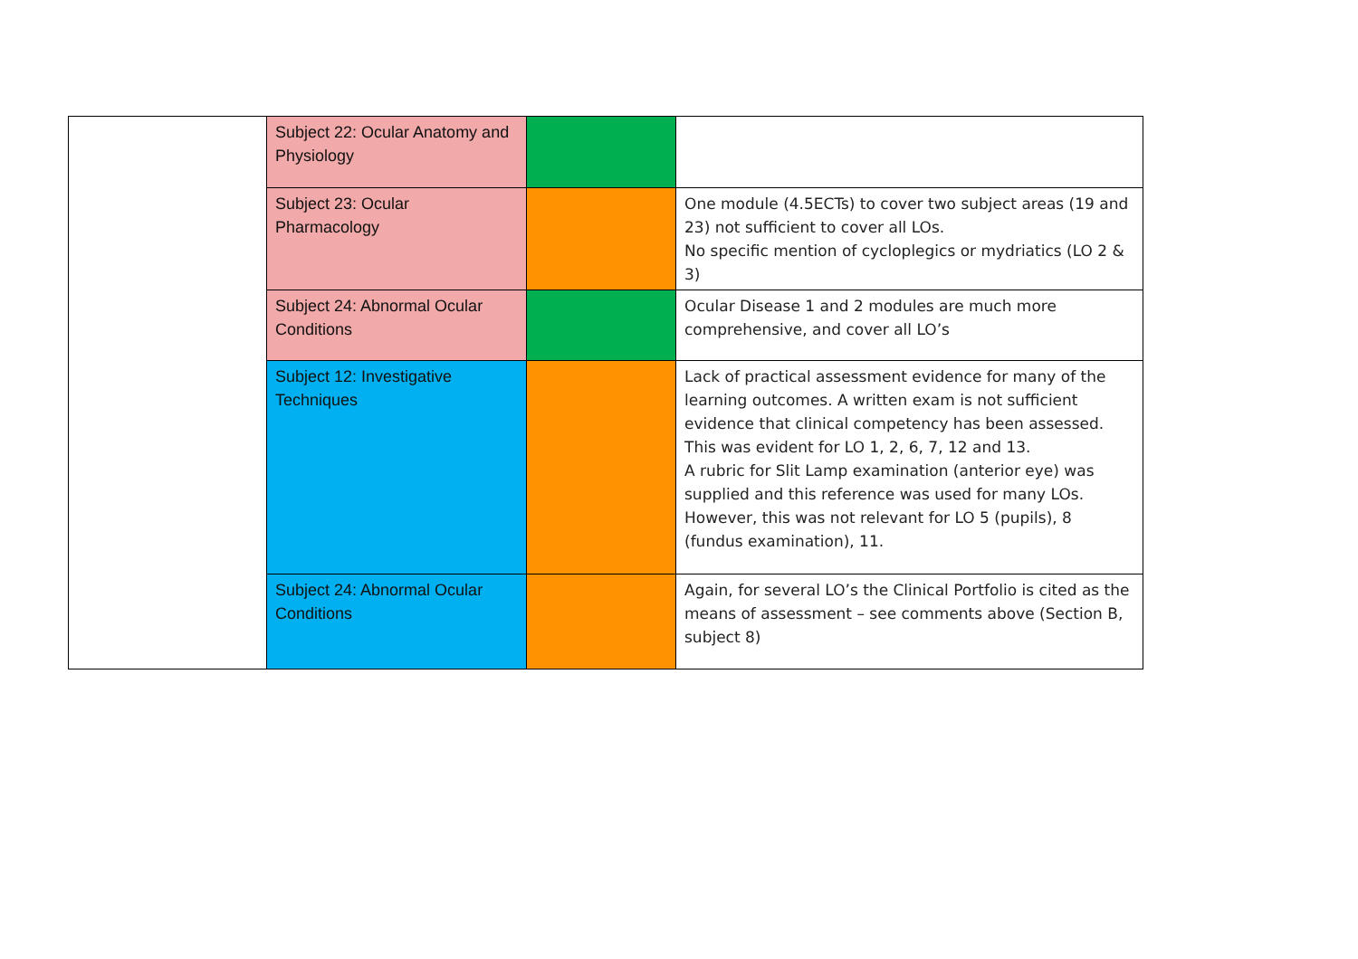| | Subject 22: Ocular Anatomy and Physiology | | |
| | Subject 23: Ocular Pharmacology | | One module (4.5ECTs) to cover two subject areas (19 and 23) not sufficient to cover all LOs. No specific mention of cycloplegics or mydriatics (LO 2 & 3) |
| | Subject 24: Abnormal Ocular Conditions | | Ocular Disease 1 and 2 modules are much more comprehensive, and cover all LO’s |
| | Subject 12: Investigative Techniques | | Lack of practical assessment evidence for many of the learning outcomes. A written exam is not sufficient evidence that clinical competency has been assessed. This was evident for LO 1, 2, 6, 7, 12 and 13. A rubric for Slit Lamp examination (anterior eye) was supplied and this reference was used for many LOs. However, this was not relevant for LO 5 (pupils), 8 (fundus examination), 11. |
| | Subject 24: Abnormal Ocular Conditions | | Again, for several LO’s the Clinical Portfolio is cited as the means of assessment – see comments above (Section B, subject 8) |